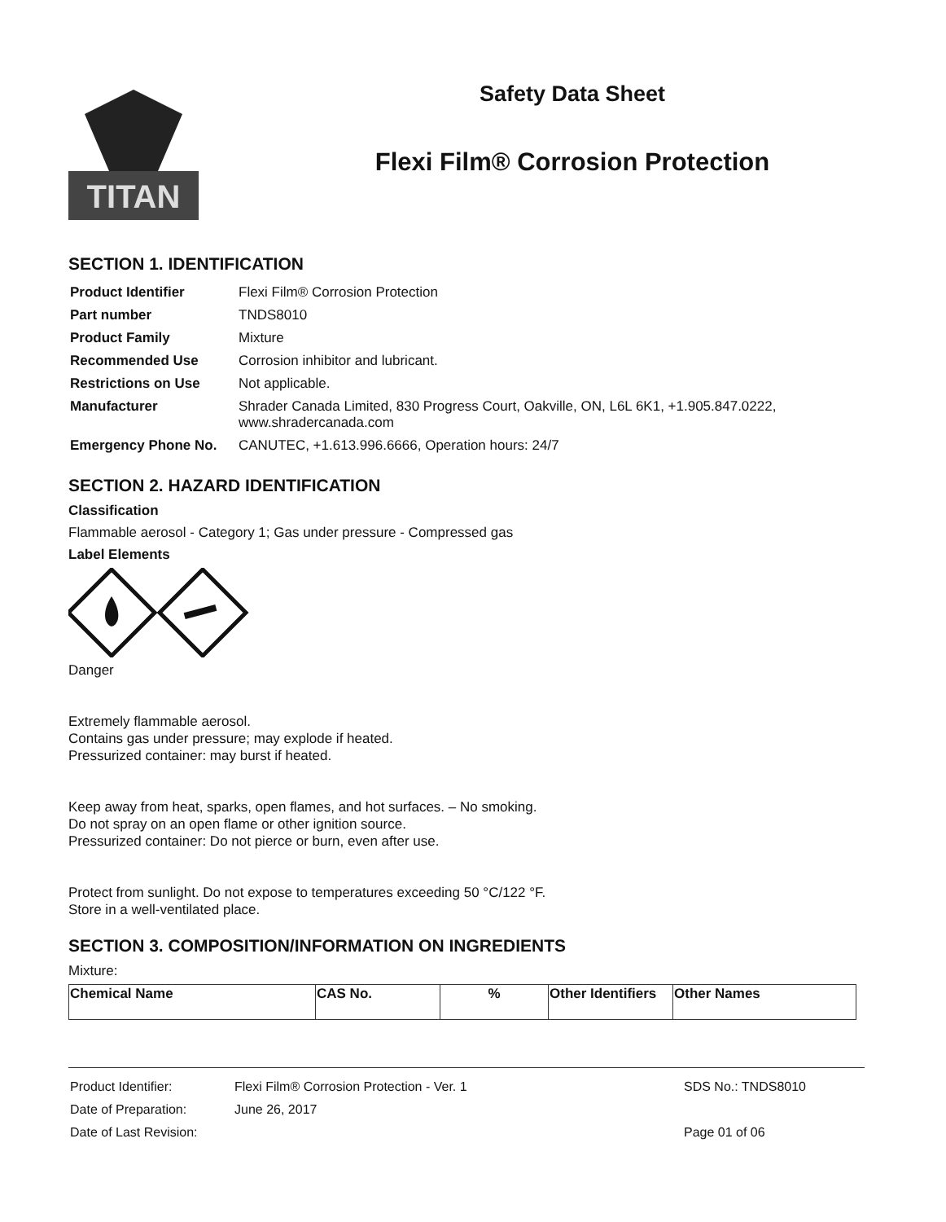TITAN
Safety Data Sheet
Flexi Film® Corrosion Protection
SECTION 1. IDENTIFICATION
| Product Identifier | Flexi Film® Corrosion Protection |
| Part number | TNDS8010 |
| Product Family | Mixture |
| Recommended Use | Corrosion inhibitor and lubricant. |
| Restrictions on Use | Not applicable. |
| Manufacturer | Shrader Canada Limited, 830 Progress Court, Oakville, ON, L6L 6K1, +1.905.847.0222, www.shradercanada.com |
| Emergency Phone No. | CANUTEC, +1.613.996.6666, Operation hours: 24/7 |
SECTION 2. HAZARD IDENTIFICATION
Classification
Flammable aerosol - Category 1; Gas under pressure - Compressed gas
Label Elements
Danger
Extremely flammable aerosol.
Contains gas under pressure; may explode if heated.
Pressurized container: may burst if heated.
Keep away from heat, sparks, open flames, and hot surfaces. – No smoking.
Do not spray on an open flame or other ignition source.
Pressurized container: Do not pierce or burn, even after use.
Protect from sunlight. Do not expose to temperatures exceeding 50 °C/122 °F.
Store in a well-ventilated place.
SECTION 3. COMPOSITION/INFORMATION ON INGREDIENTS
Mixture:
| Chemical Name | CAS No. | % | Other Identifiers | Other Names |
| --- | --- | --- | --- | --- |
| Product Identifier: | Flexi Film® Corrosion Protection - Ver. 1 | SDS No.: TNDS8010 |
| Date of Preparation: | June 26, 2017 | |
| Date of Last Revision: | | Page 01 of 06 |